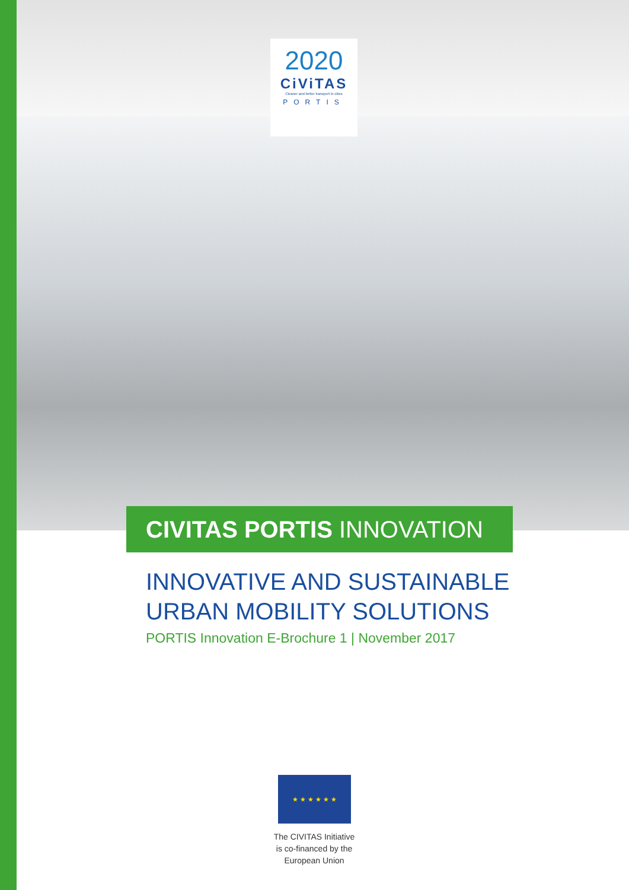2020
CiViTAS
Cleaner and better transport in cities
PORTIS
CIVITAS PORTIS INNOVATION
INNOVATIVE AND SUSTAINABLE
URBAN MOBILITY SOLUTIONS
PORTIS Innovation E-Brochure 1 | November 2017
★ ★ ★ ★ ★ ★
The CIVITAS Initiative
is co-financed by the
European Union